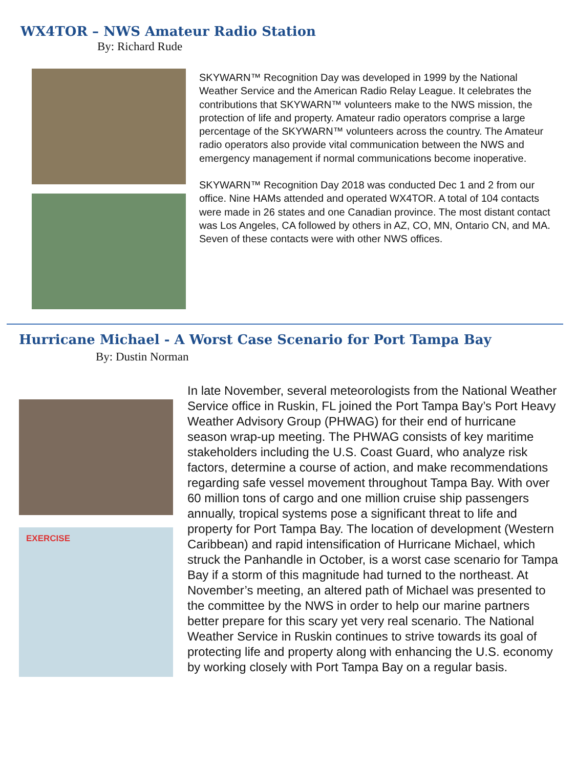WX4TOR – NWS Amateur Radio Station
By: Richard Rude
SKYWARN™ Recognition Day was developed in 1999 by the National Weather Service and the American Radio Relay League. It celebrates the contributions that SKYWARN™ volunteers make to the NWS mission, the protection of life and property. Amateur radio operators comprise a large percentage of the SKYWARN™ volunteers across the country. The Amateur radio operators also provide vital communication between the NWS and emergency management if normal communications become inoperative.
SKYWARN™ Recognition Day 2018 was conducted Dec 1 and 2 from our office. Nine HAMs attended and operated WX4TOR. A total of 104 contacts were made in 26 states and one Canadian province. The most distant contact was Los Angeles, CA followed by others in AZ, CO, MN, Ontario CN, and MA. Seven of these contacts were with other NWS offices.
Hurricane Michael - A Worst Case Scenario for Port Tampa Bay
By: Dustin Norman
EXERCISE
In late November, several meteorologists from the National Weather Service office in Ruskin, FL joined the Port Tampa Bay’s Port Heavy Weather Advisory Group (PHWAG) for their end of hurricane season wrap-up meeting. The PHWAG consists of key maritime stakeholders including the U.S. Coast Guard, who analyze risk factors, determine a course of action, and make recommendations regarding safe vessel movement throughout Tampa Bay. With over 60 million tons of cargo and one million cruise ship passengers annually, tropical systems pose a significant threat to life and property for Port Tampa Bay. The location of development (Western Caribbean) and rapid intensification of Hurricane Michael, which struck the Panhandle in October, is a worst case scenario for Tampa Bay if a storm of this magnitude had turned to the northeast. At November’s meeting, an altered path of Michael was presented to the committee by the NWS in order to help our marine partners better prepare for this scary yet very real scenario. The National Weather Service in Ruskin continues to strive towards its goal of protecting life and property along with enhancing the U.S. economy by working closely with Port Tampa Bay on a regular basis.